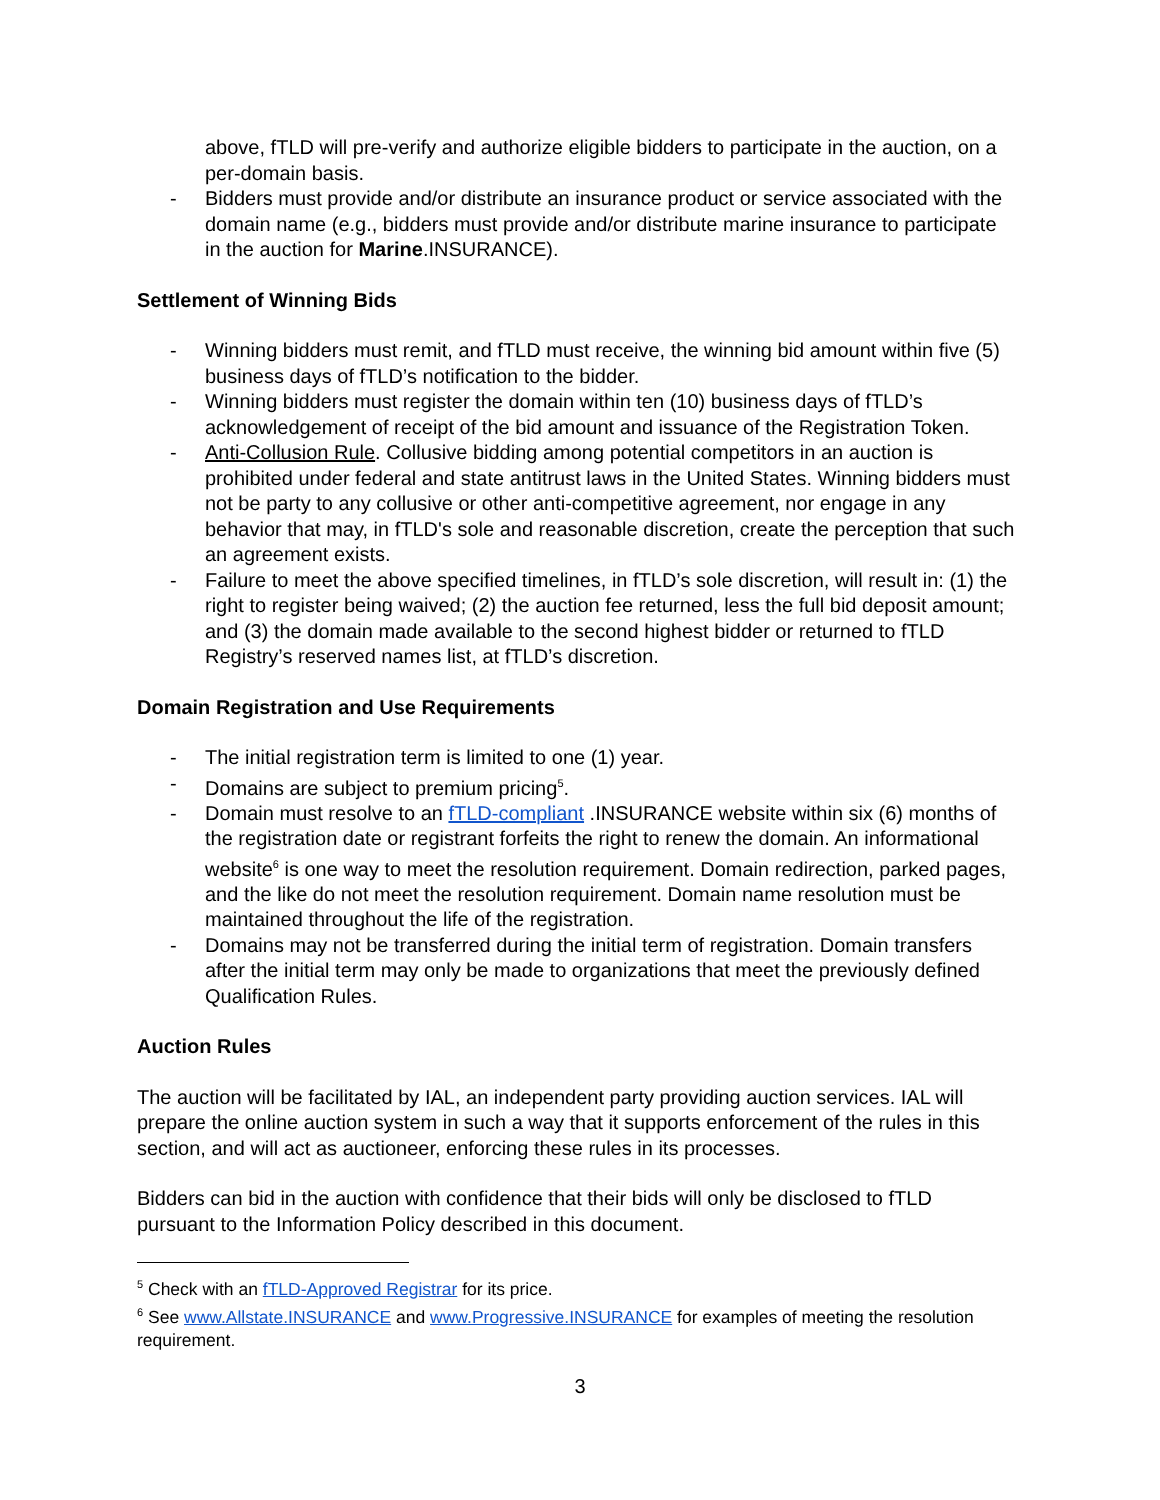above, fTLD will pre-verify and authorize eligible bidders to participate in the auction, on a per-domain basis.
- Bidders must provide and/or distribute an insurance product or service associated with the domain name (e.g., bidders must provide and/or distribute marine insurance to participate in the auction for Marine.INSURANCE).
Settlement of Winning Bids
- Winning bidders must remit, and fTLD must receive, the winning bid amount within five (5) business days of fTLD’s notification to the bidder.
- Winning bidders must register the domain within ten (10) business days of fTLD’s acknowledgement of receipt of the bid amount and issuance of the Registration Token.
- Anti-Collusion Rule. Collusive bidding among potential competitors in an auction is prohibited under federal and state antitrust laws in the United States. Winning bidders must not be party to any collusive or other anti-competitive agreement, nor engage in any behavior that may, in fTLD's sole and reasonable discretion, create the perception that such an agreement exists.
- Failure to meet the above specified timelines, in fTLD’s sole discretion, will result in: (1) the right to register being waived; (2) the auction fee returned, less the full bid deposit amount; and (3) the domain made available to the second highest bidder or returned to fTLD Registry’s reserved names list, at fTLD’s discretion.
Domain Registration and Use Requirements
- The initial registration term is limited to one (1) year.
- Domains are subject to premium pricing<sup>5</sup>.
- Domain must resolve to an fTLD-compliant .INSURANCE website within six (6) months of the registration date or registrant forfeits the right to renew the domain. An informational website<sup>6</sup> is one way to meet the resolution requirement. Domain redirection, parked pages, and the like do not meet the resolution requirement. Domain name resolution must be maintained throughout the life of the registration.
- Domains may not be transferred during the initial term of registration. Domain transfers after the initial term may only be made to organizations that meet the previously defined Qualification Rules.
Auction Rules
The auction will be facilitated by IAL, an independent party providing auction services. IAL will prepare the online auction system in such a way that it supports enforcement of the rules in this section, and will act as auctioneer, enforcing these rules in its processes.
Bidders can bid in the auction with confidence that their bids will only be disclosed to fTLD pursuant to the Information Policy described in this document.
<sup>5</sup> Check with an fTLD-Approved Registrar for its price.
<sup>6</sup> See www.Allstate.INSURANCE and www.Progressive.INSURANCE for examples of meeting the resolution requirement.
3